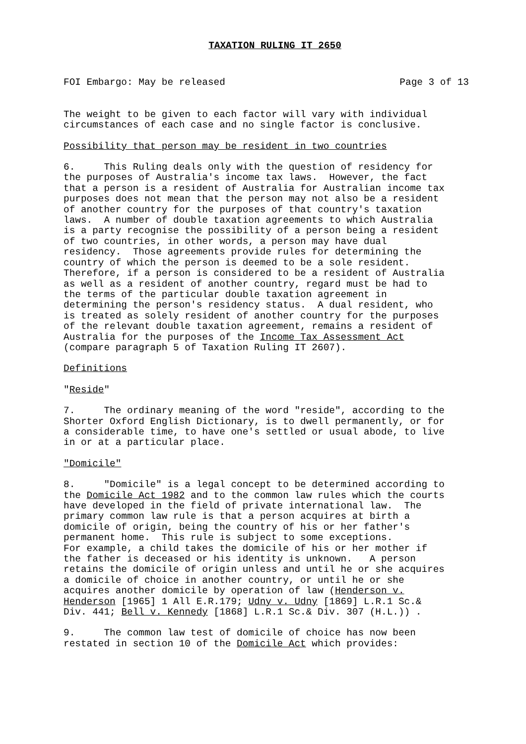TAXATION RULING IT 2650
FOI Embargo: May be released Page 3 of 13
The weight to be given to each factor will vary with individual
circumstances of each case and no single factor is conclusive.
Possibility that person may be resident in two countries
6.     This Ruling deals only with the question of residency for
the purposes of Australia's income tax laws.  However, the fact
that a person is a resident of Australia for Australian income tax
purposes does not mean that the person may not also be a resident
of another country for the purposes of that country's taxation
laws.  A number of double taxation agreements to which Australia
is a party recognise the possibility of a person being a resident
of two countries, in other words, a person may have dual
residency.  Those agreements provide rules for determining the
country of which the person is deemed to be a sole resident.
Therefore, if a person is considered to be a resident of Australia
as well as a resident of another country, regard must be had to
the terms of the particular double taxation agreement in
determining the person's residency status.  A dual resident, who
is treated as solely resident of another country for the purposes
of the relevant double taxation agreement, remains a resident of
Australia for the purposes of the Income Tax Assessment Act
(compare paragraph 5 of Taxation Ruling IT 2607).
Definitions
"Reside"
7.     The ordinary meaning of the word "reside", according to the
Shorter Oxford English Dictionary, is to dwell permanently, or for
a considerable time, to have one's settled or usual abode, to live
in or at a particular place.
"Domicile"
8.     "Domicile" is a legal concept to be determined according to
the Domicile Act 1982 and to the common law rules which the courts
have developed in the field of private international law.  The
primary common law rule is that a person acquires at birth a
domicile of origin, being the country of his or her father's
permanent home.  This rule is subject to some exceptions.
For example, a child takes the domicile of his or her mother if
the father is deceased or his identity is unknown.   A person
retains the domicile of origin unless and until he or she acquires
a domicile of choice in another country, or until he or she
acquires another domicile by operation of law (Henderson v.
Henderson [1965] 1 All E.R.179; Udny v. Udny [1869] L.R.1 Sc.&
Div. 441; Bell v. Kennedy [1868] L.R.1 Sc.& Div. 307 (H.L.)) .
9.     The common law test of domicile of choice has now been
restated in section 10 of the Domicile Act which provides: